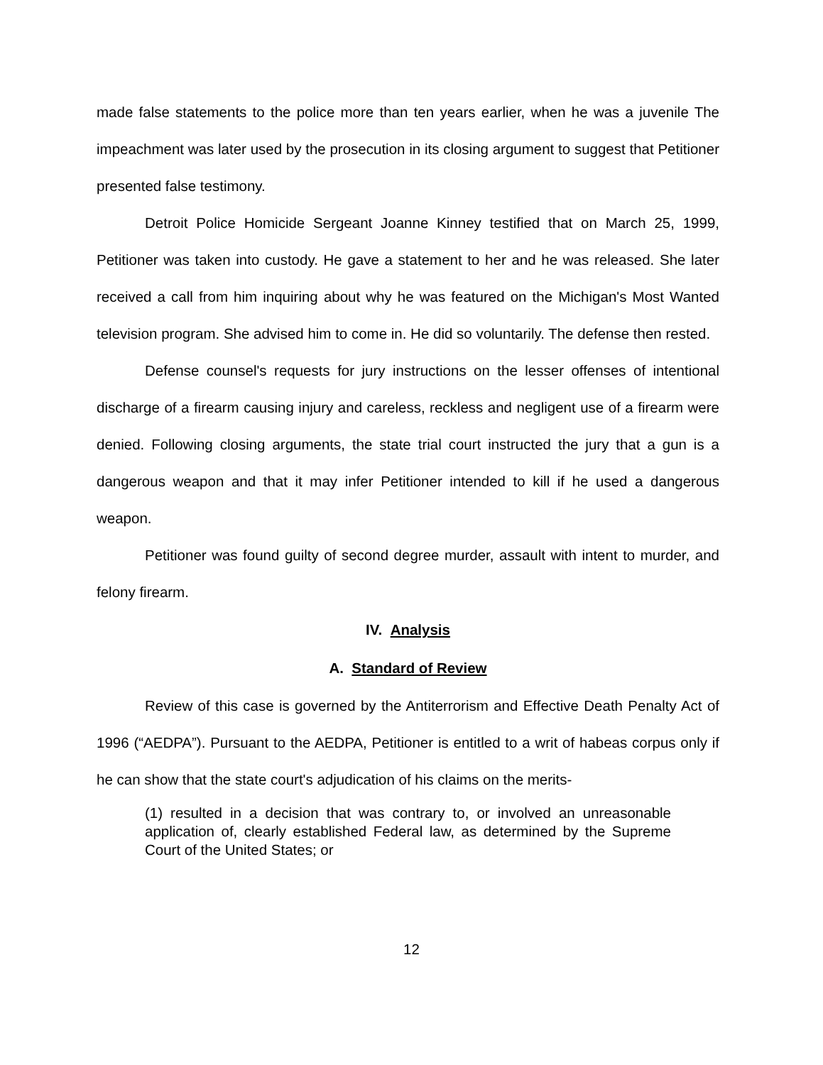made false statements to the police more than ten years earlier, when he was a juvenile The impeachment was later used by the prosecution in its closing argument to suggest that Petitioner presented false testimony.
Detroit Police Homicide Sergeant Joanne Kinney testified that on March 25, 1999, Petitioner was taken into custody. He gave a statement to her and he was released. She later received a call from him inquiring about why he was featured on the Michigan's Most Wanted television program. She advised him to come in. He did so voluntarily. The defense then rested.
Defense counsel's requests for jury instructions on the lesser offenses of intentional discharge of a firearm causing injury and careless, reckless and negligent use of a firearm were denied. Following closing arguments, the state trial court instructed the jury that a gun is a dangerous weapon and that it may infer Petitioner intended to kill if he used a dangerous weapon.
Petitioner was found guilty of second degree murder, assault with intent to murder, and felony firearm.
IV. Analysis
A. Standard of Review
Review of this case is governed by the Antiterrorism and Effective Death Penalty Act of 1996 (“AEDPA”). Pursuant to the AEDPA, Petitioner is entitled to a writ of habeas corpus only if he can show that the state court's adjudication of his claims on the merits-
(1) resulted in a decision that was contrary to, or involved an unreasonable application of, clearly established Federal law, as determined by the Supreme Court of the United States; or
12